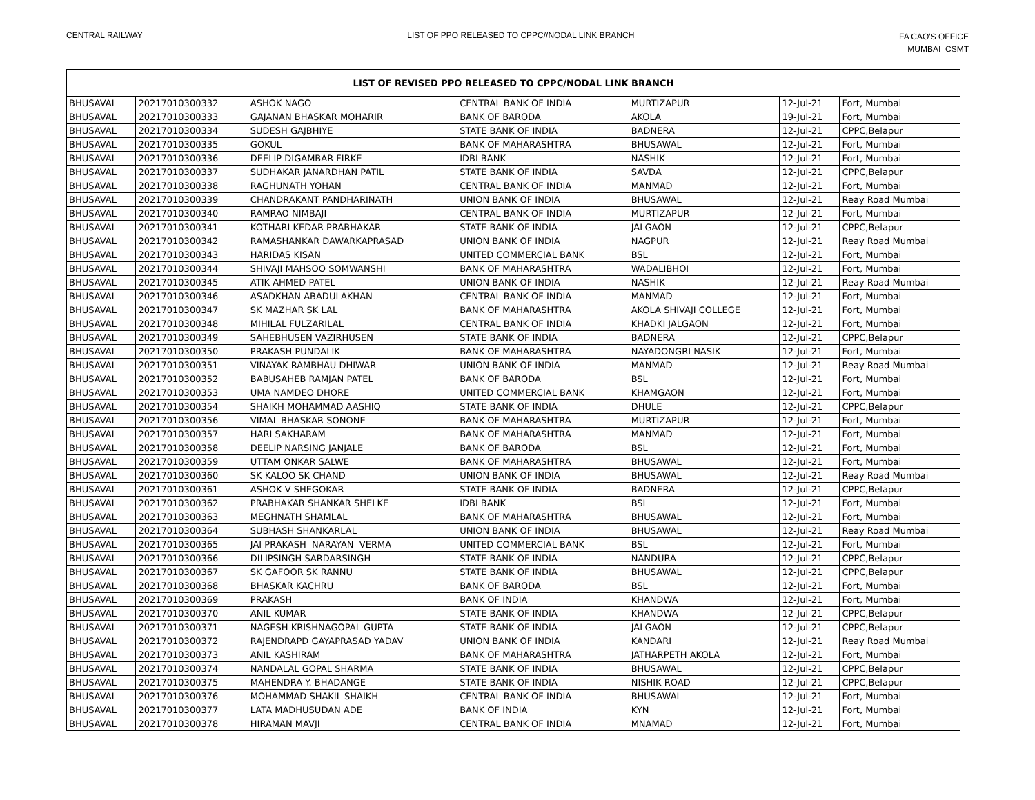CENTRAL RAILWAY LIST OF PPO RELEASED TO CPPC//NODAL LINK BRANCH
FA CAO'S OFFICE
MUMBAI CSMT
| LIST OF REVISED PPO RELEASED TO CPPC/NODAL LINK BRANCH | | | | | | |
| --- | --- | --- | --- | --- | --- | --- |
| BHUSAVAL | 20217010300332 | ASHOK NAGO | CENTRAL BANK OF INDIA | MURTIZAPUR | 12-Jul-21 | Fort, Mumbai |
| BHUSAVAL | 20217010300333 | GAJANAN BHASKAR MOHARIR | BANK OF BARODA | AKOLA | 19-Jul-21 | Fort, Mumbai |
| BHUSAVAL | 20217010300334 | SUDESH GAJBHIYE | STATE BANK OF INDIA | BADNERA | 12-Jul-21 | CPPC,Belapur |
| BHUSAVAL | 20217010300335 | GOKUL | BANK OF MAHARASHTRA | BHUSAWAL | 12-Jul-21 | Fort, Mumbai |
| BHUSAVAL | 20217010300336 | DEELIP DIGAMBAR FIRKE | IDBI BANK | NASHIK | 12-Jul-21 | Fort, Mumbai |
| BHUSAVAL | 20217010300337 | SUDHAKAR JANARDHAN PATIL | STATE BANK OF INDIA | SAVDA | 12-Jul-21 | CPPC,Belapur |
| BHUSAVAL | 20217010300338 | RAGHUNATH YOHAN | CENTRAL BANK OF INDIA | MANMAD | 12-Jul-21 | Fort, Mumbai |
| BHUSAVAL | 20217010300339 | CHANDRAKANT PANDHARINATH | UNION BANK OF INDIA | BHUSAWAL | 12-Jul-21 | Reay Road Mumbai |
| BHUSAVAL | 20217010300340 | RAMRAO NIMBAJI | CENTRAL BANK OF INDIA | MURTIZAPUR | 12-Jul-21 | Fort, Mumbai |
| BHUSAVAL | 20217010300341 | KOTHARI KEDAR PRABHAKAR | STATE BANK OF INDIA | JALGAON | 12-Jul-21 | CPPC,Belapur |
| BHUSAVAL | 20217010300342 | RAMASHANKAR DAWARKAPRASAD | UNION BANK OF INDIA | NAGPUR | 12-Jul-21 | Reay Road Mumbai |
| BHUSAVAL | 20217010300343 | HARIDAS KISAN | UNITED COMMERCIAL BANK | BSL | 12-Jul-21 | Fort, Mumbai |
| BHUSAVAL | 20217010300344 | SHIVAJI MAHSOO SOMWANSHI | BANK OF MAHARASHTRA | WADALIBHOI | 12-Jul-21 | Fort, Mumbai |
| BHUSAVAL | 20217010300345 | ATIK AHMED PATEL | UNION BANK OF INDIA | NASHIK | 12-Jul-21 | Reay Road Mumbai |
| BHUSAVAL | 20217010300346 | ASADKHAN ABADULAKHAN | CENTRAL BANK OF INDIA | MANMAD | 12-Jul-21 | Fort, Mumbai |
| BHUSAVAL | 20217010300347 | SK MAZHAR SK LAL | BANK OF MAHARASHTRA | AKOLA SHIVAJI COLLEGE | 12-Jul-21 | Fort, Mumbai |
| BHUSAVAL | 20217010300348 | MIHILAL FULZARILAL | CENTRAL BANK OF INDIA | KHADKI JALGAON | 12-Jul-21 | Fort, Mumbai |
| BHUSAVAL | 20217010300349 | SAHEBHUSEN VAZIRHUSEN | STATE BANK OF INDIA | BADNERA | 12-Jul-21 | CPPC,Belapur |
| BHUSAVAL | 20217010300350 | PRAKASH PUNDALIK | BANK OF MAHARASHTRA | NAYADONGRI NASIK | 12-Jul-21 | Fort, Mumbai |
| BHUSAVAL | 20217010300351 | VINAYAK RAMBHAU DHIWAR | UNION BANK OF INDIA | MANMAD | 12-Jul-21 | Reay Road Mumbai |
| BHUSAVAL | 20217010300352 | BABUSAHEB RAMJAN PATEL | BANK OF BARODA | BSL | 12-Jul-21 | Fort, Mumbai |
| BHUSAVAL | 20217010300353 | UMA NAMDEO DHORE | UNITED COMMERCIAL BANK | KHAMGAON | 12-Jul-21 | Fort, Mumbai |
| BHUSAVAL | 20217010300354 | SHAIKH MOHAMMAD AASHIQ | STATE BANK OF INDIA | DHULE | 12-Jul-21 | CPPC,Belapur |
| BHUSAVAL | 20217010300356 | VIMAL BHASKAR SONONE | BANK OF MAHARASHTRA | MURTIZAPUR | 12-Jul-21 | Fort, Mumbai |
| BHUSAVAL | 20217010300357 | HARI SAKHARAM | BANK OF MAHARASHTRA | MANMAD | 12-Jul-21 | Fort, Mumbai |
| BHUSAVAL | 20217010300358 | DEELIP NARSING JANJALE | BANK OF BARODA | BSL | 12-Jul-21 | Fort, Mumbai |
| BHUSAVAL | 20217010300359 | UTTAM ONKAR SALWE | BANK OF MAHARASHTRA | BHUSAWAL | 12-Jul-21 | Fort, Mumbai |
| BHUSAVAL | 20217010300360 | SK KALOO SK CHAND | UNION BANK OF INDIA | BHUSAWAL | 12-Jul-21 | Reay Road Mumbai |
| BHUSAVAL | 20217010300361 | ASHOK V SHEGOKAR | STATE BANK OF INDIA | BADNERA | 12-Jul-21 | CPPC,Belapur |
| BHUSAVAL | 20217010300362 | PRABHAKAR SHANKAR SHELKE | IDBI BANK | BSL | 12-Jul-21 | Fort, Mumbai |
| BHUSAVAL | 20217010300363 | MEGHNATH SHAMLAL | BANK OF MAHARASHTRA | BHUSAWAL | 12-Jul-21 | Fort, Mumbai |
| BHUSAVAL | 20217010300364 | SUBHASH SHANKARLAL | UNION BANK OF INDIA | BHUSAWAL | 12-Jul-21 | Reay Road Mumbai |
| BHUSAVAL | 20217010300365 | JAI PRAKASH NARAYAN VERMA | UNITED COMMERCIAL BANK | BSL | 12-Jul-21 | Fort, Mumbai |
| BHUSAVAL | 20217010300366 | DILIPSINGH SARDARSINGH | STATE BANK OF INDIA | NANDURA | 12-Jul-21 | CPPC,Belapur |
| BHUSAVAL | 20217010300367 | SK GAFOOR SK RANNU | STATE BANK OF INDIA | BHUSAWAL | 12-Jul-21 | CPPC,Belapur |
| BHUSAVAL | 20217010300368 | BHASKAR KACHRU | BANK OF BARODA | BSL | 12-Jul-21 | Fort, Mumbai |
| BHUSAVAL | 20217010300369 | PRAKASH | BANK OF INDIA | KHANDWA | 12-Jul-21 | Fort, Mumbai |
| BHUSAVAL | 20217010300370 | ANIL KUMAR | STATE BANK OF INDIA | KHANDWA | 12-Jul-21 | CPPC,Belapur |
| BHUSAVAL | 20217010300371 | NAGESH KRISHNAGOPAL GUPTA | STATE BANK OF INDIA | JALGAON | 12-Jul-21 | CPPC,Belapur |
| BHUSAVAL | 20217010300372 | RAJENDRAPD GAYAPRASAD YADAV | UNION BANK OF INDIA | KANDARI | 12-Jul-21 | Reay Road Mumbai |
| BHUSAVAL | 20217010300373 | ANIL KASHIRAM | BANK OF MAHARASHTRA | JATHARPETH AKOLA | 12-Jul-21 | Fort, Mumbai |
| BHUSAVAL | 20217010300374 | NANDALAL GOPAL SHARMA | STATE BANK OF INDIA | BHUSAWAL | 12-Jul-21 | CPPC,Belapur |
| BHUSAVAL | 20217010300375 | MAHENDRA Y. BHADANGE | STATE BANK OF INDIA | NISHIK ROAD | 12-Jul-21 | CPPC,Belapur |
| BHUSAVAL | 20217010300376 | MOHAMMAD SHAKIL SHAIKH | CENTRAL BANK OF INDIA | BHUSAWAL | 12-Jul-21 | Fort, Mumbai |
| BHUSAVAL | 20217010300377 | LATA MADHUSUDAN ADE | BANK OF INDIA | KYN | 12-Jul-21 | Fort, Mumbai |
| BHUSAVAL | 20217010300378 | HIRAMAN MAVJI | CENTRAL BANK OF INDIA | MNAMAD | 12-Jul-21 | Fort, Mumbai |